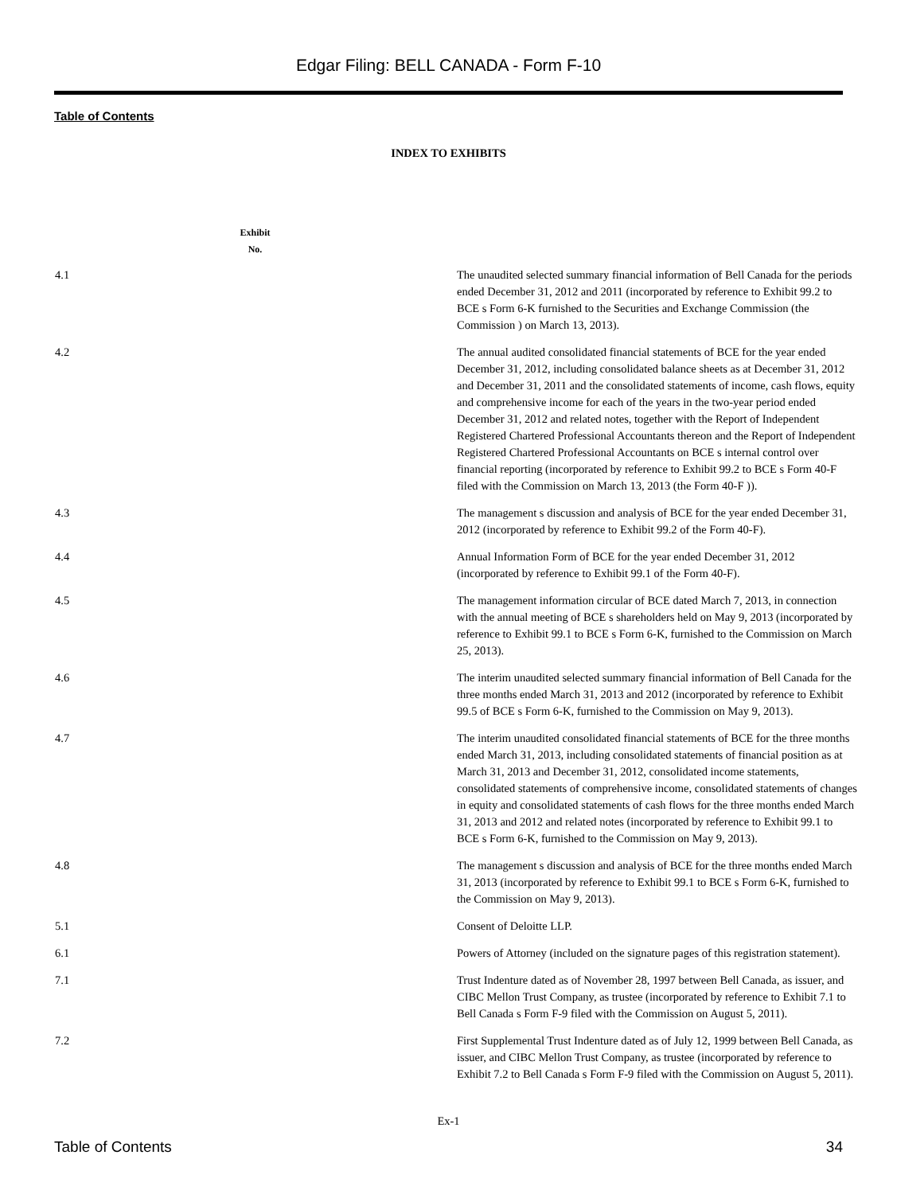Edgar Filing: BELL CANADA - Form F-10
Table of Contents
INDEX TO EXHIBITS
| Exhibit No. | |
| --- | --- |
| 4.1 | The unaudited selected summary financial information of Bell Canada for the periods ended December 31, 2012 and 2011 (incorporated by reference to Exhibit 99.2 to BCE s Form 6-K furnished to the Securities and Exchange Commission (the Commission ) on March 13, 2013). |
| 4.2 | The annual audited consolidated financial statements of BCE for the year ended December 31, 2012, including consolidated balance sheets as at December 31, 2012 and December 31, 2011 and the consolidated statements of income, cash flows, equity and comprehensive income for each of the years in the two-year period ended December 31, 2012 and related notes, together with the Report of Independent Registered Chartered Professional Accountants thereon and the Report of Independent Registered Chartered Professional Accountants on BCE s internal control over financial reporting (incorporated by reference to Exhibit 99.2 to BCE s Form 40-F filed with the Commission on March 13, 2013 (the Form 40-F )). |
| 4.3 | The management s discussion and analysis of BCE for the year ended December 31, 2012 (incorporated by reference to Exhibit 99.2 of the Form 40-F). |
| 4.4 | Annual Information Form of BCE for the year ended December 31, 2012 (incorporated by reference to Exhibit 99.1 of the Form 40-F). |
| 4.5 | The management information circular of BCE dated March 7, 2013, in connection with the annual meeting of BCE s shareholders held on May 9, 2013 (incorporated by reference to Exhibit 99.1 to BCE s Form 6-K, furnished to the Commission on March 25, 2013). |
| 4.6 | The interim unaudited selected summary financial information of Bell Canada for the three months ended March 31, 2013 and 2012 (incorporated by reference to Exhibit 99.5 of BCE s Form 6-K, furnished to the Commission on May 9, 2013). |
| 4.7 | The interim unaudited consolidated financial statements of BCE for the three months ended March 31, 2013, including consolidated statements of financial position as at March 31, 2013 and December 31, 2012, consolidated income statements, consolidated statements of comprehensive income, consolidated statements of changes in equity and consolidated statements of cash flows for the three months ended March 31, 2013 and 2012 and related notes (incorporated by reference to Exhibit 99.1 to BCE s Form 6-K, furnished to the Commission on May 9, 2013). |
| 4.8 | The management s discussion and analysis of BCE for the three months ended March 31, 2013 (incorporated by reference to Exhibit 99.1 to BCE s Form 6-K, furnished to the Commission on May 9, 2013). |
| 5.1 | Consent of Deloitte LLP. |
| 6.1 | Powers of Attorney (included on the signature pages of this registration statement). |
| 7.1 | Trust Indenture dated as of November 28, 1997 between Bell Canada, as issuer, and CIBC Mellon Trust Company, as trustee (incorporated by reference to Exhibit 7.1 to Bell Canada s Form F-9 filed with the Commission on August 5, 2011). |
| 7.2 | First Supplemental Trust Indenture dated as of July 12, 1999 between Bell Canada, as issuer, and CIBC Mellon Trust Company, as trustee (incorporated by reference to Exhibit 7.2 to Bell Canada s Form F-9 filed with the Commission on August 5, 2011). |
Ex-1
Table of Contents 34